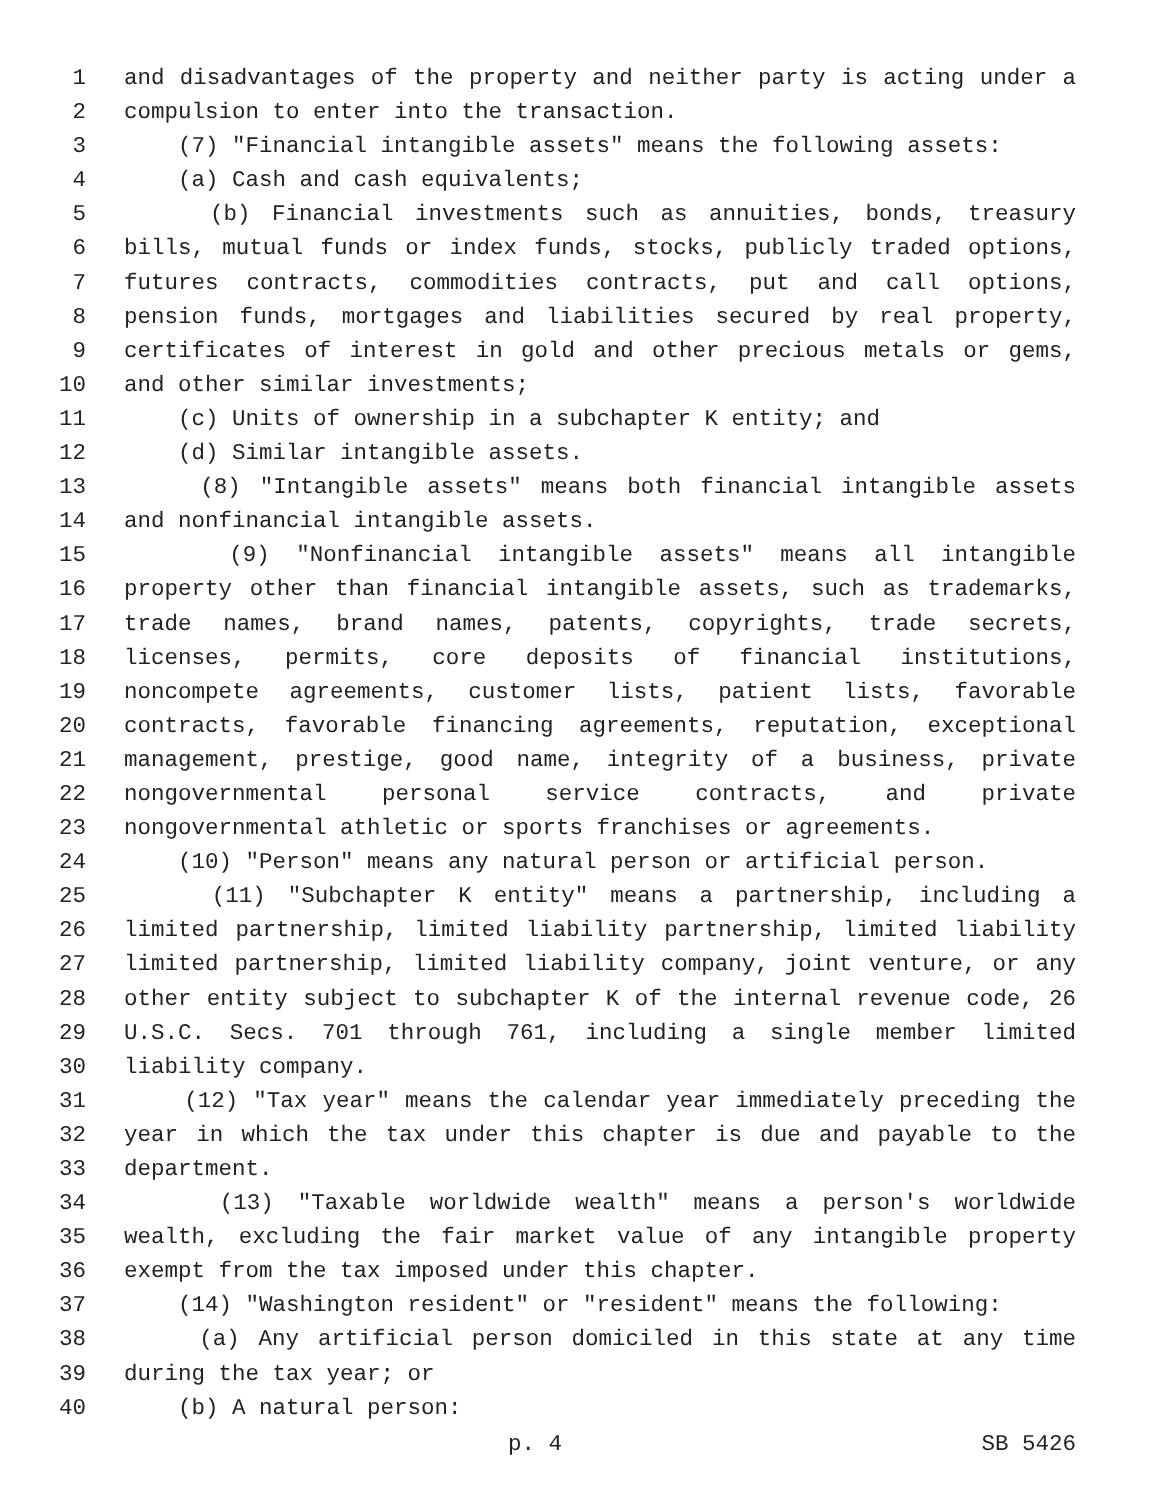1 and disadvantages of the property and neither party is acting under a
2 compulsion to enter into the transaction.
3 (7) "Financial intangible assets" means the following assets:
4 (a) Cash and cash equivalents;
5 (b) Financial investments such as annuities, bonds, treasury
6 bills, mutual funds or index funds, stocks, publicly traded options,
7 futures contracts, commodities contracts, put and call options,
8 pension funds, mortgages and liabilities secured by real property,
9 certificates of interest in gold and other precious metals or gems,
10 and other similar investments;
11 (c) Units of ownership in a subchapter K entity; and
12 (d) Similar intangible assets.
13 (8) "Intangible assets" means both financial intangible assets
14 and nonfinancial intangible assets.
15 (9) "Nonfinancial intangible assets" means all intangible
16 property other than financial intangible assets, such as trademarks,
17 trade names, brand names, patents, copyrights, trade secrets,
18 licenses, permits, core deposits of financial institutions,
19 noncompete agreements, customer lists, patient lists, favorable
20 contracts, favorable financing agreements, reputation, exceptional
21 management, prestige, good name, integrity of a business, private
22 nongovernmental personal service contracts, and private
23 nongovernmental athletic or sports franchises or agreements.
24 (10) "Person" means any natural person or artificial person.
25 (11) "Subchapter K entity" means a partnership, including a
26 limited partnership, limited liability partnership, limited liability
27 limited partnership, limited liability company, joint venture, or any
28 other entity subject to subchapter K of the internal revenue code, 26
29 U.S.C. Secs. 701 through 761, including a single member limited
30 liability company.
31 (12) "Tax year" means the calendar year immediately preceding the
32 year in which the tax under this chapter is due and payable to the
33 department.
34 (13) "Taxable worldwide wealth" means a person's worldwide
35 wealth, excluding the fair market value of any intangible property
36 exempt from the tax imposed under this chapter.
37 (14) "Washington resident" or "resident" means the following:
38 (a) Any artificial person domiciled in this state at any time
39 during the tax year; or
40 (b) A natural person:
p. 4 SB 5426